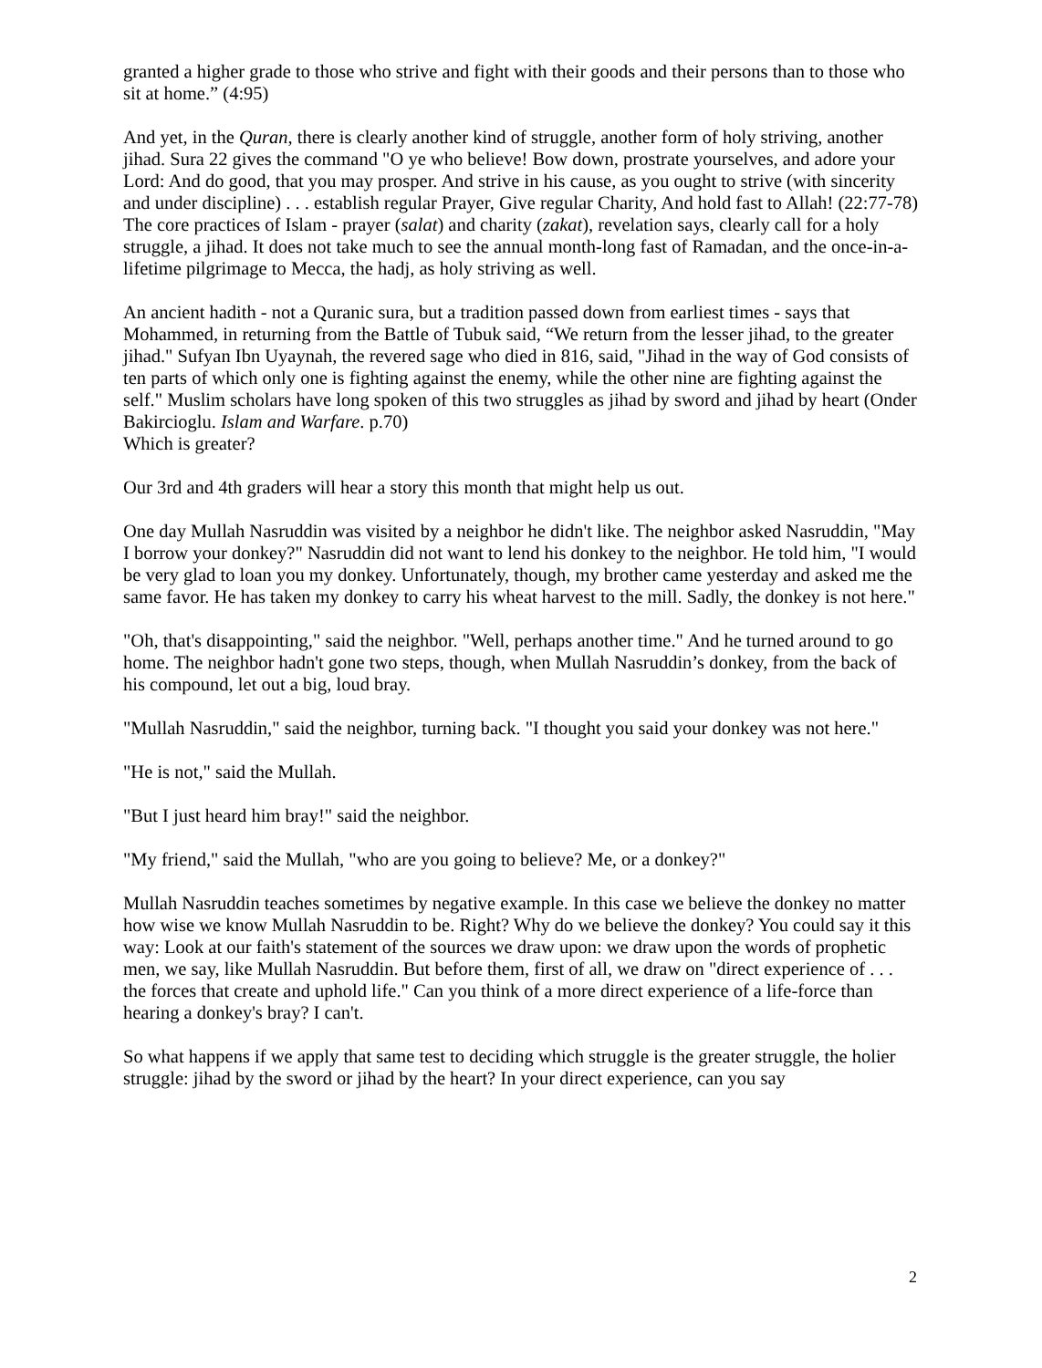granted a higher grade to those who strive and fight with their goods and their persons than to those who sit at home.” (4:95)
And yet, in the Quran, there is clearly another kind of struggle, another form of holy striving, another jihad. Sura 22 gives the command "O ye who believe! Bow down, prostrate yourselves, and adore your Lord: And do good, that you may prosper. And strive in his cause, as you ought to strive (with sincerity and under discipline) . . . establish regular Prayer, Give regular Charity, And hold fast to Allah! (22:77-78) The core practices of Islam - prayer (salat) and charity (zakat), revelation says, clearly call for a holy struggle, a jihad. It does not take much to see the annual month-long fast of Ramadan, and the once-in-a-lifetime pilgrimage to Mecca, the hadj, as holy striving as well.
An ancient hadith - not a Quranic sura, but a tradition passed down from earliest times - says that Mohammed, in returning from the Battle of Tubuk said, “We return from the lesser jihad, to the greater jihad." Sufyan Ibn Uyaynah, the revered sage who died in 816, said, "Jihad in the way of God consists of ten parts of which only one is fighting against the enemy, while the other nine are fighting against the self." Muslim scholars have long spoken of this two struggles as jihad by sword and jihad by heart (Onder Bakircioglu. Islam and Warfare. p.70)
Which is greater?
Our 3rd and 4th graders will hear a story this month that might help us out.
One day Mullah Nasruddin was visited by a neighbor he didn't like. The neighbor asked Nasruddin, "May I borrow your donkey?" Nasruddin did not want to lend his donkey to the neighbor. He told him, "I would be very glad to loan you my donkey. Unfortunately, though, my brother came yesterday and asked me the same favor. He has taken my donkey to carry his wheat harvest to the mill. Sadly, the donkey is not here."
"Oh, that's disappointing," said the neighbor. "Well, perhaps another time." And he turned around to go home. The neighbor hadn't gone two steps, though, when Mullah Nasruddin’s donkey, from the back of his compound, let out a big, loud bray.
"Mullah Nasruddin," said the neighbor, turning back. "I thought you said your donkey was not here."
"He is not," said the Mullah.
"But I just heard him bray!" said the neighbor.
"My friend," said the Mullah, "who are you going to believe? Me, or a donkey?"
Mullah Nasruddin teaches sometimes by negative example. In this case we believe the donkey no matter how wise we know Mullah Nasruddin to be. Right? Why do we believe the donkey? You could say it this way: Look at our faith's statement of the sources we draw upon: we draw upon the words of prophetic men, we say, like Mullah Nasruddin. But before them, first of all, we draw on "direct experience of . . . the forces that create and uphold life." Can you think of a more direct experience of a life-force than hearing a donkey's bray? I can't.
So what happens if we apply that same test to deciding which struggle is the greater struggle, the holier struggle: jihad by the sword or jihad by the heart? In your direct experience, can you say
2